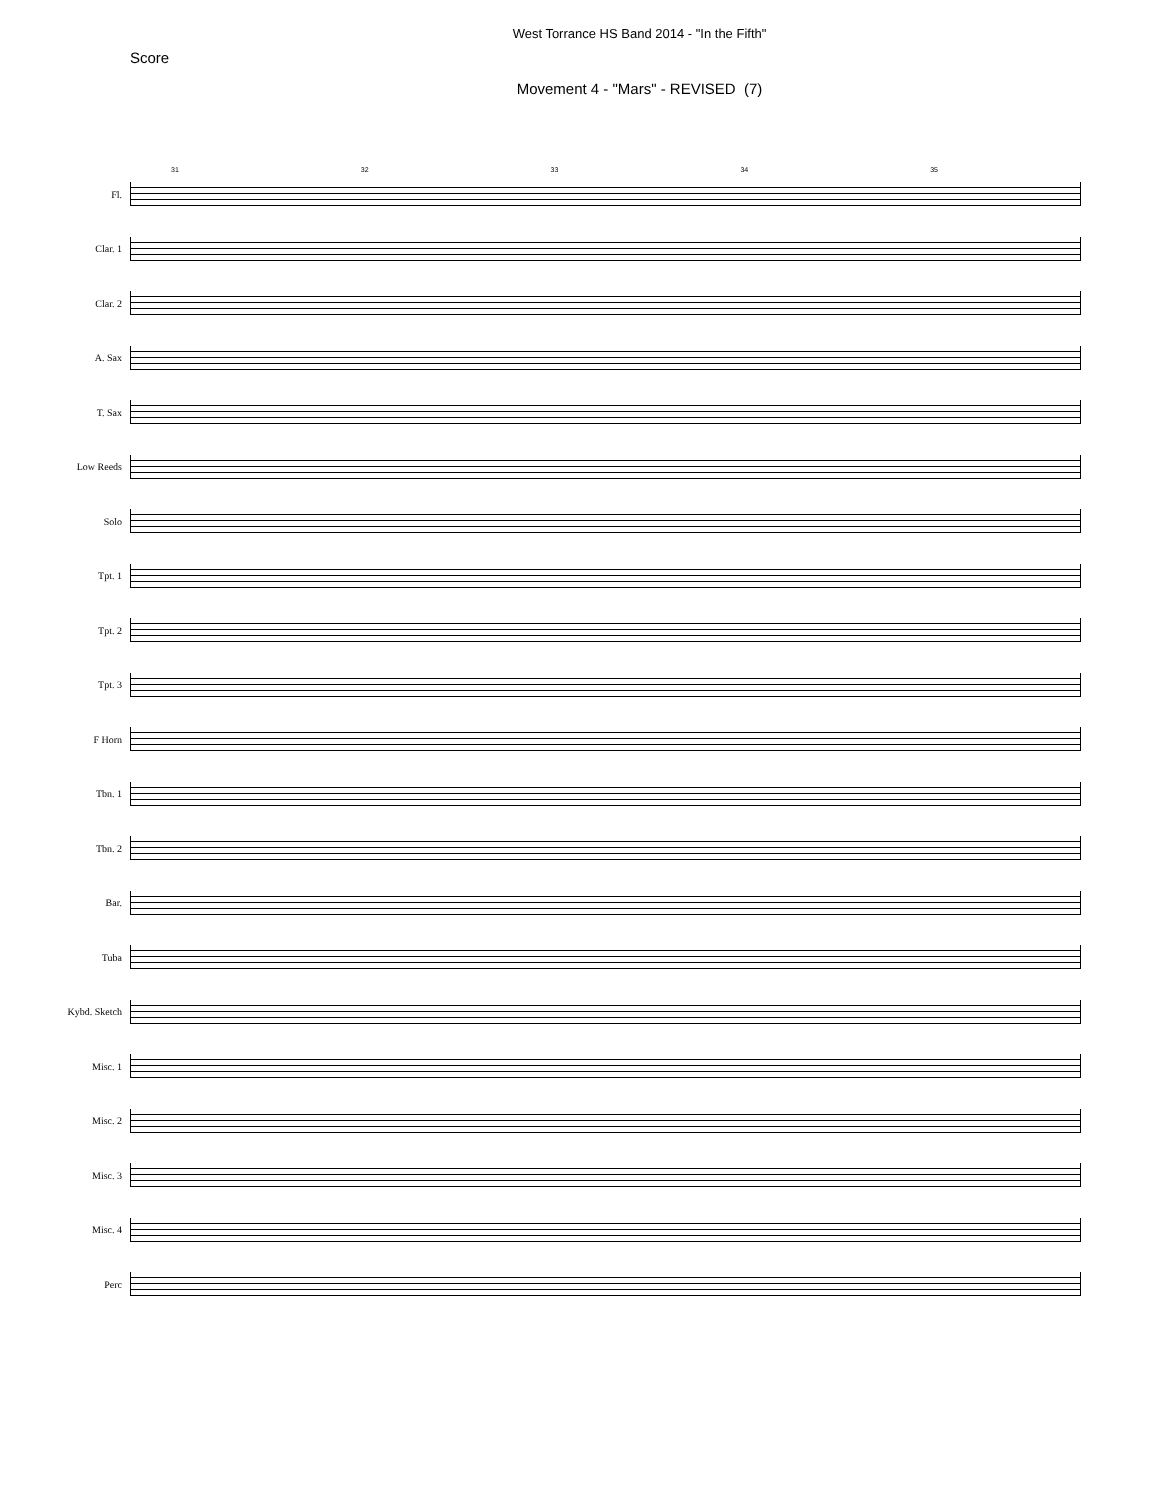West Torrance HS Band 2014 - "In the Fifth"
Score
Movement 4 - "Mars" - REVISED (7)
Fl.
31 32 33 34 35
Clar. 1
Clar. 2
A. Sax
T. Sax
Low Reeds
Solo
Tpt. 1
Tpt. 2
Tpt. 3
F Horn
Tbn. 1
Tbn. 2
Bar.
Tuba
Kybd. Sketch
Misc. 1
Misc. 2
Misc. 3
Misc. 4
Perc